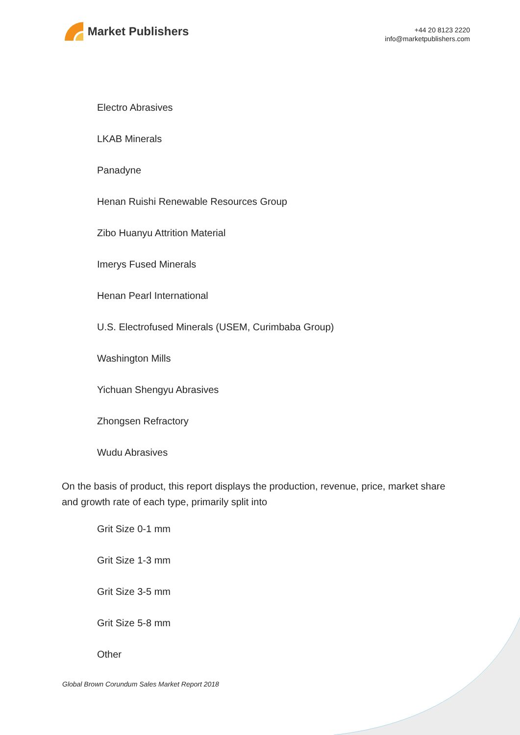Market Publishers
+44 20 8123 2220
info@marketpublishers.com
Electro Abrasives
LKAB Minerals
Panadyne
Henan Ruishi Renewable Resources Group
Zibo Huanyu Attrition Material
Imerys Fused Minerals
Henan Pearl International
U.S. Electrofused Minerals (USEM, Curimbaba Group)
Washington Mills
Yichuan Shengyu Abrasives
Zhongsen Refractory
Wudu Abrasives
On the basis of product, this report displays the production, revenue, price, market share and growth rate of each type, primarily split into
Grit Size 0-1 mm
Grit Size 1-3 mm
Grit Size 3-5 mm
Grit Size 5-8 mm
Other
Global Brown Corundum Sales Market Report 2018